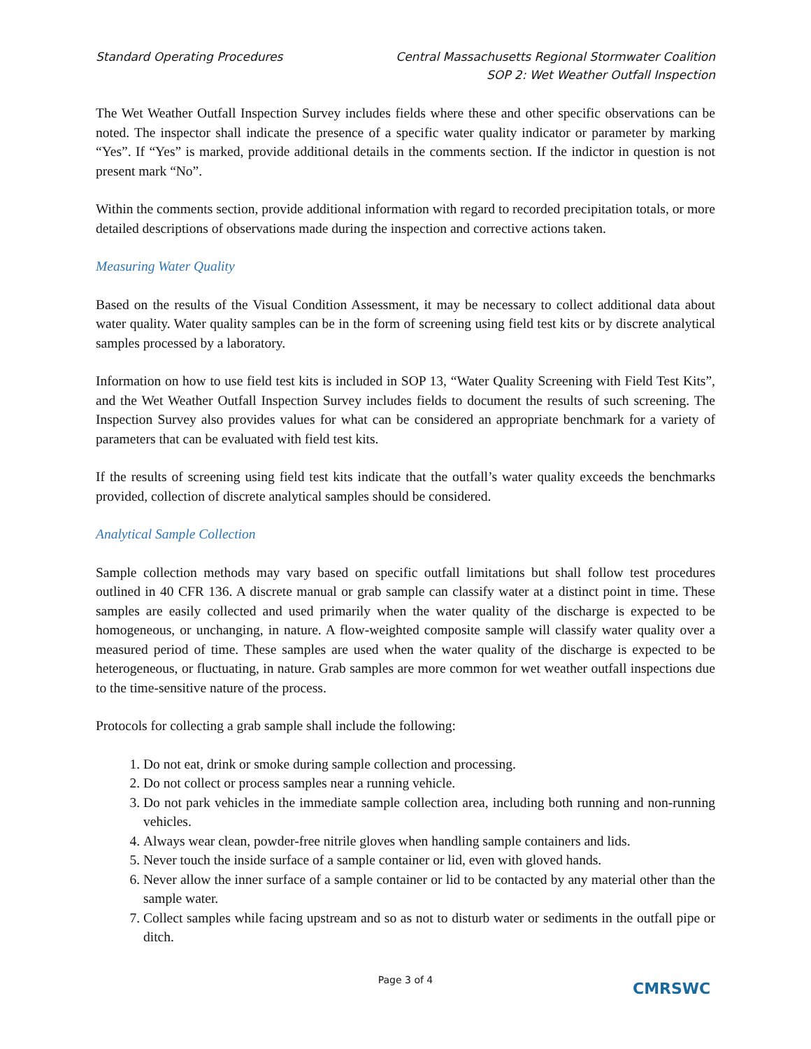Standard Operating Procedures Central Massachusetts Regional Stormwater Coalition
SOP 2: Wet Weather Outfall Inspection
The Wet Weather Outfall Inspection Survey includes fields where these and other specific observations can be noted. The inspector shall indicate the presence of a specific water quality indicator or parameter by marking “Yes”. If “Yes” is marked, provide additional details in the comments section. If the indictor in question is not present mark “No”.
Within the comments section, provide additional information with regard to recorded precipitation totals, or more detailed descriptions of observations made during the inspection and corrective actions taken.
Measuring Water Quality
Based on the results of the Visual Condition Assessment, it may be necessary to collect additional data about water quality. Water quality samples can be in the form of screening using field test kits or by discrete analytical samples processed by a laboratory.
Information on how to use field test kits is included in SOP 13, “Water Quality Screening with Field Test Kits”, and the Wet Weather Outfall Inspection Survey includes fields to document the results of such screening. The Inspection Survey also provides values for what can be considered an appropriate benchmark for a variety of parameters that can be evaluated with field test kits.
If the results of screening using field test kits indicate that the outfall’s water quality exceeds the benchmarks provided, collection of discrete analytical samples should be considered.
Analytical Sample Collection
Sample collection methods may vary based on specific outfall limitations but shall follow test procedures outlined in 40 CFR 136. A discrete manual or grab sample can classify water at a distinct point in time. These samples are easily collected and used primarily when the water quality of the discharge is expected to be homogeneous, or unchanging, in nature. A flow-weighted composite sample will classify water quality over a measured period of time. These samples are used when the water quality of the discharge is expected to be heterogeneous, or fluctuating, in nature. Grab samples are more common for wet weather outfall inspections due to the time-sensitive nature of the process.
Protocols for collecting a grab sample shall include the following:
1. Do not eat, drink or smoke during sample collection and processing.
2. Do not collect or process samples near a running vehicle.
3. Do not park vehicles in the immediate sample collection area, including both running and non-running vehicles.
4. Always wear clean, powder-free nitrile gloves when handling sample containers and lids.
5. Never touch the inside surface of a sample container or lid, even with gloved hands.
6. Never allow the inner surface of a sample container or lid to be contacted by any material other than the sample water.
7. Collect samples while facing upstream and so as not to disturb water or sediments in the outfall pipe or ditch.
Page 3 of 4
CMRSWC